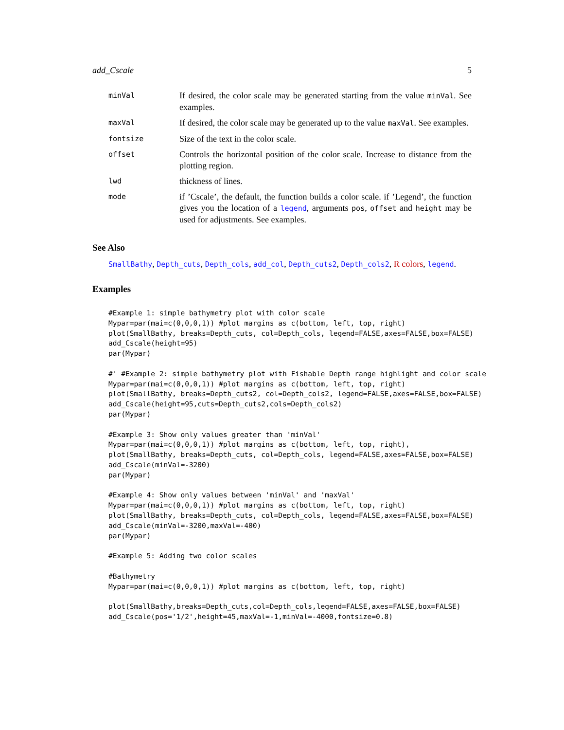add_Cscale 5
| minVal | If desired, the color scale may be generated starting from the value minVal . See examples. |
| maxVal | If desired, the color scale may be generated up to the value maxVal . See examples. |
| fontsize | Size of the text in the color scale. |
| offset | Controls the horizontal position of the color scale. Increase to distance from the plotting region. |
| lwd | thickness of lines. |
| mode | if ’Cscale’, the default, the function builds a color scale. if ’Legend’, the function gives you the location of a legend , arguments pos , offset and height may be used for adjustments. See examples. |
See Also
SmallBathy, Depth_cuts, Depth_cols, add_col, Depth_cuts2, Depth_cols2, R colors, legend.
Examples
#Example 1: simple bathymetry plot with color scale
Mypar=par(mai=c(0,0,0,1)) #plot margins as c(bottom, left, top, right)
plot(SmallBathy, breaks=Depth_cuts, col=Depth_cols, legend=FALSE,axes=FALSE,box=FALSE)
add_Cscale(height=95)
par(Mypar)

#' #Example 2: simple bathymetry plot with Fishable Depth range highlight and color scale
Mypar=par(mai=c(0,0,0,1)) #plot margins as c(bottom, left, top, right)
plot(SmallBathy, breaks=Depth_cuts2, col=Depth_cols2, legend=FALSE,axes=FALSE,box=FALSE)
add_Cscale(height=95,cuts=Depth_cuts2,cols=Depth_cols2)
par(Mypar)

#Example 3: Show only values greater than 'minVal'
Mypar=par(mai=c(0,0,0,1)) #plot margins as c(bottom, left, top, right),
plot(SmallBathy, breaks=Depth_cuts, col=Depth_cols, legend=FALSE,axes=FALSE,box=FALSE)
add_Cscale(minVal=-3200)
par(Mypar)

#Example 4: Show only values between 'minVal' and 'maxVal'
Mypar=par(mai=c(0,0,0,1)) #plot margins as c(bottom, left, top, right)
plot(SmallBathy, breaks=Depth_cuts, col=Depth_cols, legend=FALSE,axes=FALSE,box=FALSE)
add_Cscale(minVal=-3200,maxVal=-400)
par(Mypar)

#Example 5: Adding two color scales

#Bathymetry
Mypar=par(mai=c(0,0,0,1)) #plot margins as c(bottom, left, top, right)

plot(SmallBathy,breaks=Depth_cuts,col=Depth_cols,legend=FALSE,axes=FALSE,box=FALSE)
add_Cscale(pos='1/2',height=45,maxVal=-1,minVal=-4000,fontsize=0.8)